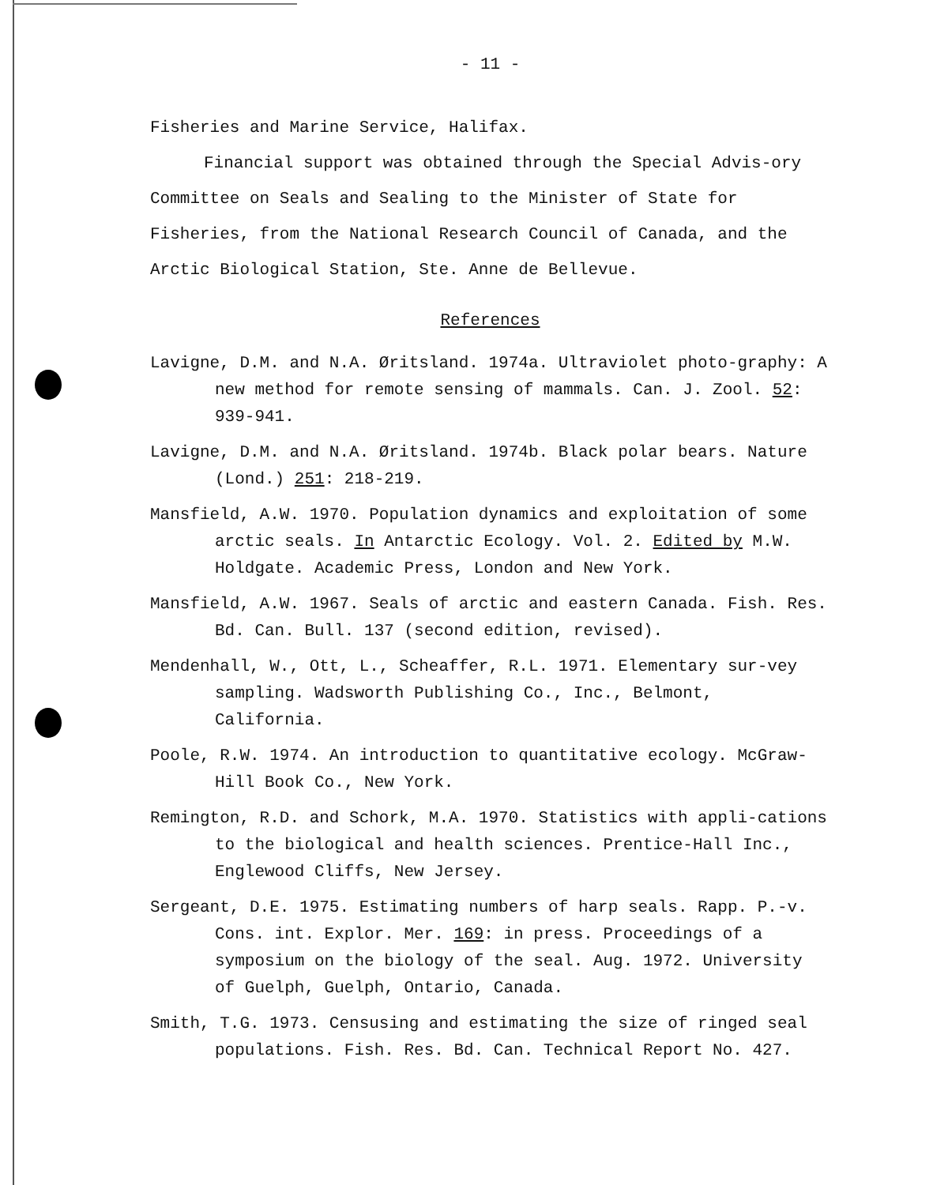- 11 -
Fisheries and Marine Service, Halifax.
Financial support was obtained through the Special Advis-ory Committee on Seals and Sealing to the Minister of State for Fisheries, from the National Research Council of Canada, and the Arctic Biological Station, Ste. Anne de Bellevue.
References
Lavigne, D.M. and N.A. Øritsland. 1974a. Ultraviolet photo-graphy: A new method for remote sensing of mammals. Can. J. Zool. 52: 939-941.
Lavigne, D.M. and N.A. Øritsland. 1974b. Black polar bears. Nature (Lond.) 251: 218-219.
Mansfield, A.W. 1970. Population dynamics and exploitation of some arctic seals. In Antarctic Ecology. Vol. 2. Edited by M.W. Holdgate. Academic Press, London and New York.
Mansfield, A.W. 1967. Seals of arctic and eastern Canada. Fish. Res. Bd. Can. Bull. 137 (second edition, revised).
Mendenhall, W., Ott, L., Scheaffer, R.L. 1971. Elementary sur-vey sampling. Wadsworth Publishing Co., Inc., Belmont, California.
Poole, R.W. 1974. An introduction to quantitative ecology. McGraw-Hill Book Co., New York.
Remington, R.D. and Schork, M.A. 1970. Statistics with appli-cations to the biological and health sciences. Prentice-Hall Inc., Englewood Cliffs, New Jersey.
Sergeant, D.E. 1975. Estimating numbers of harp seals. Rapp. P.-v. Cons. int. Explor. Mer. 169: in press. Proceedings of a symposium on the biology of the seal. Aug. 1972. University of Guelph, Guelph, Ontario, Canada.
Smith, T.G. 1973. Censusing and estimating the size of ringed seal populations. Fish. Res. Bd. Can. Technical Report No. 427.